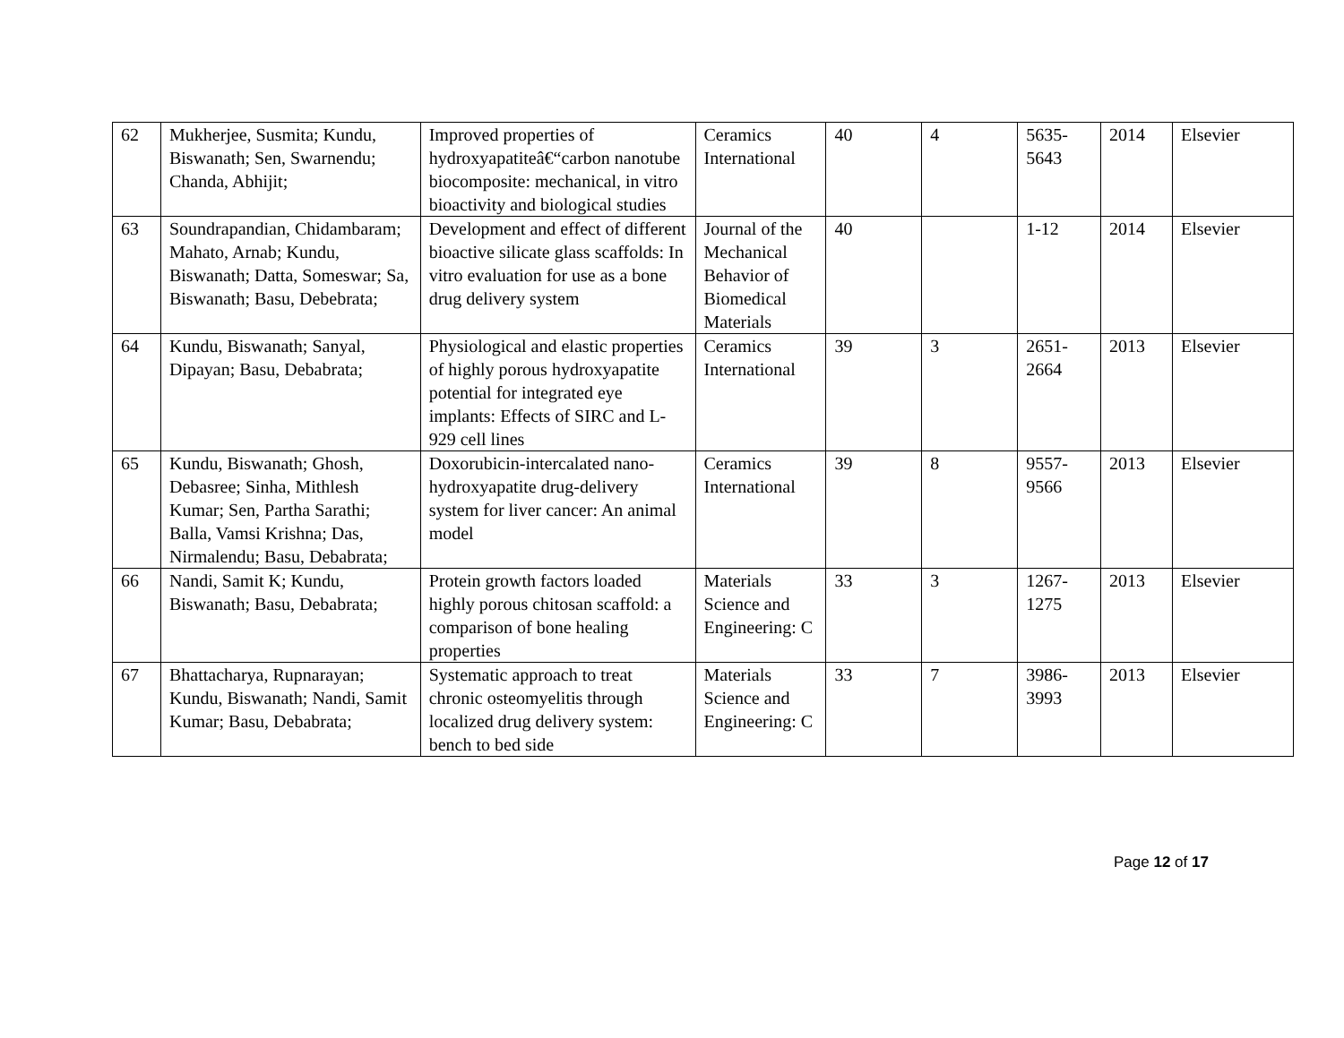| 62 | Mukherjee, Susmita; Kundu, Biswanath; Sen, Swarnendu; Chanda, Abhijit; | Improved properties of hydroxyapatiteâ€“carbon nanotube biocomposite: mechanical, in vitro bioactivity and biological studies | Ceramics International | 40 | 4 | 5635-5643 | 2014 | Elsevier |
| 63 | Soundrapandian, Chidambaram; Mahato, Arnab; Kundu, Biswanath; Datta, Someswar; Sa, Biswanath; Basu, Debebrata; | Development and effect of different bioactive silicate glass scaffolds: In vitro evaluation for use as a bone drug delivery system | Journal of the Mechanical Behavior of Biomedical Materials | 40 | | 1-12 | 2014 | Elsevier |
| 64 | Kundu, Biswanath; Sanyal, Dipayan; Basu, Debabrata; | Physiological and elastic properties of highly porous hydroxyapatite potential for integrated eye implants: Effects of SIRC and L-929 cell lines | Ceramics International | 39 | 3 | 2651-2664 | 2013 | Elsevier |
| 65 | Kundu, Biswanath; Ghosh, Debasree; Sinha, Mithlesh Kumar; Sen, Partha Sarathi; Balla, Vamsi Krishna; Das, Nirmalendu; Basu, Debabrata; | Doxorubicin-intercalated nano-hydroxyapatite drug-delivery system for liver cancer: An animal model | Ceramics International | 39 | 8 | 9557-9566 | 2013 | Elsevier |
| 66 | Nandi, Samit K; Kundu, Biswanath; Basu, Debabrata; | Protein growth factors loaded highly porous chitosan scaffold: a comparison of bone healing properties | Materials Science and Engineering: C | 33 | 3 | 1267-1275 | 2013 | Elsevier |
| 67 | Bhattacharya, Rupnarayan; Kundu, Biswanath; Nandi, Samit Kumar; Basu, Debabrata; | Systematic approach to treat chronic osteomyelitis through localized drug delivery system: bench to bed side | Materials Science and Engineering: C | 33 | 7 | 3986-3993 | 2013 | Elsevier |
Page 12 of 17